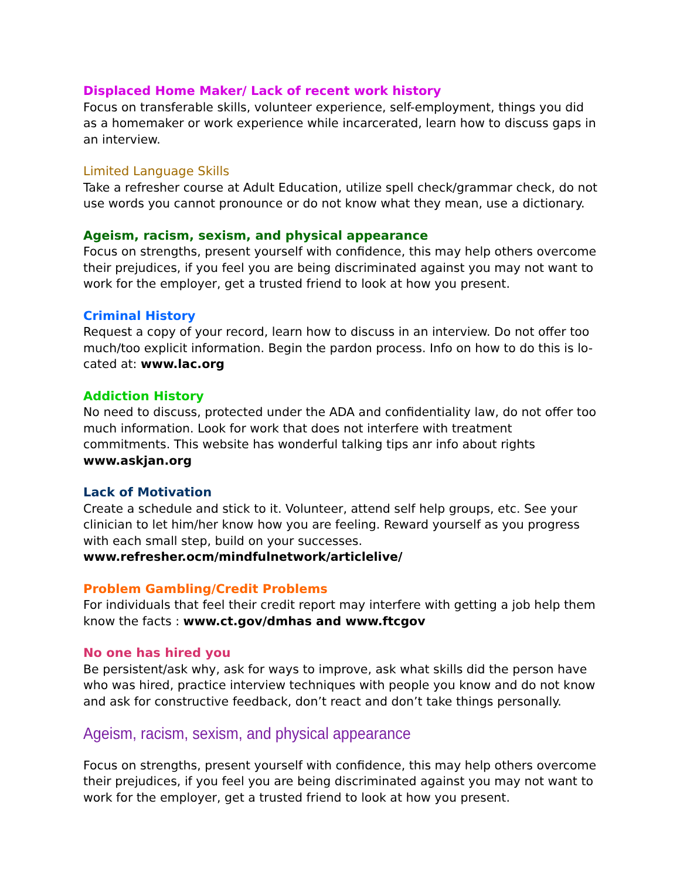Displaced Home Maker/ Lack of recent work history
Focus on transferable skills, volunteer experience, self-employment, things you did as a homemaker or work experience while incarcerated, learn how to discuss gaps in an interview.
Limited Language Skills
Take a refresher course at Adult Education, utilize spell check/grammar check, do not use words you cannot pronounce or do not know what they mean, use a dictionary.
Ageism, racism, sexism, and physical appearance
Focus on strengths, present yourself with confidence, this may help others overcome their prejudices, if you feel you are being discriminated against you may not want to work for the employer, get a trusted friend to look at how you present.
Criminal History
Request a copy of your record, learn how to discuss in an interview. Do not offer too much/too explicit information. Begin the pardon process. Info on how to do this is lo-cated at: www.lac.org
Addiction History
No need to discuss, protected under the ADA and confidentiality law, do not offer too much information. Look for work that does not interfere with treatment commitments. This website has wonderful talking tips anr info about rights www.askjan.org
Lack of Motivation
Create a schedule and stick to it. Volunteer, attend self help groups, etc. See your clinician to let him/her know how you are feeling. Reward yourself as you progress with each small step, build on your successes.
www.refresher.ocm/mindfulnetwork/articlelive/
Problem Gambling/Credit Problems
For individuals that feel their credit report may interfere with getting a job help them know the facts : www.ct.gov/dmhas and www.ftcgov
No one has hired you
Be persistent/ask why, ask for ways to improve, ask what skills did the person have who was hired, practice interview techniques with people you know and do not know and ask for constructive feedback, don’t react and don’t take things personally.
Ageism, racism, sexism, and physical appearance
Focus on strengths, present yourself with confidence, this may help others overcome their prejudices, if you feel you are being discriminated against you may not want to work for the employer, get a trusted friend to look at how you present.